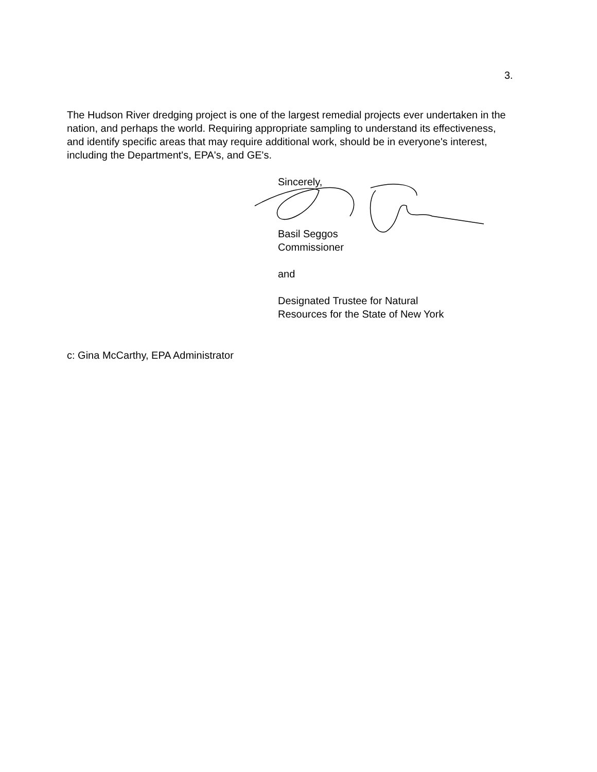3.
The Hudson River dredging project is one of the largest remedial projects ever undertaken in the nation, and perhaps the world. Requiring appropriate sampling to understand its effectiveness, and identify specific areas that may require additional work, should be in everyone's interest, including the Department's, EPA's, and GE's.
Sincerely,
Basil Seggos
Commissioner
and
Designated Trustee for Natural
Resources for the State of New York
c: Gina McCarthy, EPA Administrator